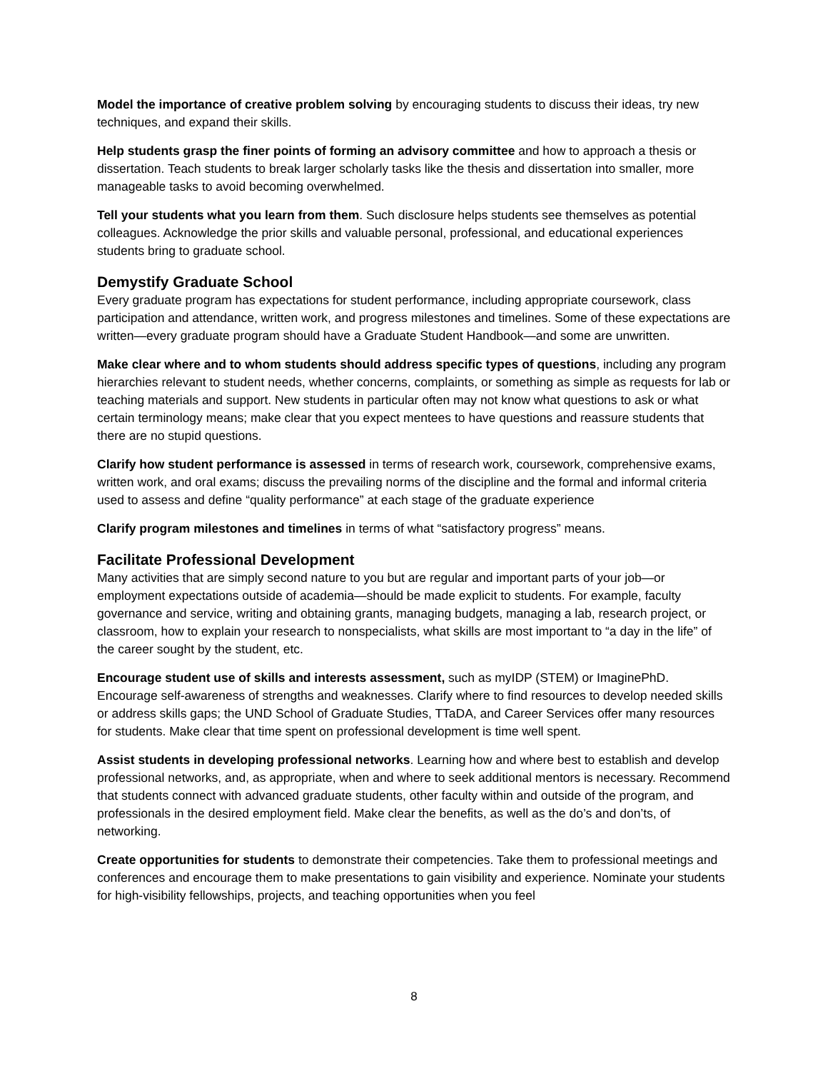Model the importance of creative problem solving by encouraging students to discuss their ideas, try new techniques, and expand their skills.
Help students grasp the finer points of forming an advisory committee and how to approach a thesis or dissertation. Teach students to break larger scholarly tasks like the thesis and dissertation into smaller, more manageable tasks to avoid becoming overwhelmed.
Tell your students what you learn from them. Such disclosure helps students see themselves as potential colleagues. Acknowledge the prior skills and valuable personal, professional, and educational experiences students bring to graduate school.
Demystify Graduate School
Every graduate program has expectations for student performance, including appropriate coursework, class participation and attendance, written work, and progress milestones and timelines. Some of these expectations are written—every graduate program should have a Graduate Student Handbook—and some are unwritten.
Make clear where and to whom students should address specific types of questions, including any program hierarchies relevant to student needs, whether concerns, complaints, or something as simple as requests for lab or teaching materials and support. New students in particular often may not know what questions to ask or what certain terminology means; make clear that you expect mentees to have questions and reassure students that there are no stupid questions.
Clarify how student performance is assessed in terms of research work, coursework, comprehensive exams, written work, and oral exams; discuss the prevailing norms of the discipline and the formal and informal criteria used to assess and define “quality performance” at each stage of the graduate experience
Clarify program milestones and timelines in terms of what “satisfactory progress” means.
Facilitate Professional Development
Many activities that are simply second nature to you but are regular and important parts of your job—or employment expectations outside of academia—should be made explicit to students. For example, faculty governance and service, writing and obtaining grants, managing budgets, managing a lab, research project, or classroom, how to explain your research to nonspecialists, what skills are most important to “a day in the life” of the career sought by the student, etc.
Encourage student use of skills and interests assessment, such as myIDP (STEM) or ImaginePhD. Encourage self-awareness of strengths and weaknesses. Clarify where to find resources to develop needed skills or address skills gaps; the UND School of Graduate Studies, TTaDA, and Career Services offer many resources for students. Make clear that time spent on professional development is time well spent.
Assist students in developing professional networks. Learning how and where best to establish and develop professional networks, and, as appropriate, when and where to seek additional mentors is necessary. Recommend that students connect with advanced graduate students, other faculty within and outside of the program, and professionals in the desired employment field. Make clear the benefits, as well as the do’s and don’ts, of networking.
Create opportunities for students to demonstrate their competencies. Take them to professional meetings and conferences and encourage them to make presentations to gain visibility and experience. Nominate your students for high-visibility fellowships, projects, and teaching opportunities when you feel
8